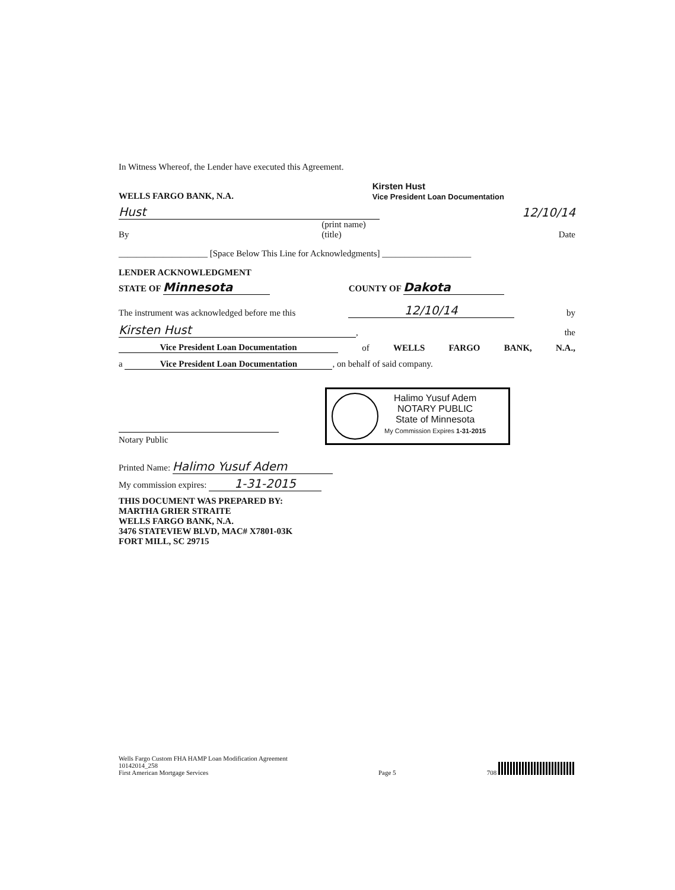In Witness Whereof, the Lender have executed this Agreement.
WELLS FARGO BANK, N.A. Kirsten Hust
Vice President Loan Documentation
Hust 12/10/14
By (print name)
(title) Date
____________________ [Space Below This Line for Acknowledgments] ____________________
LENDER ACKNOWLEDGMENT
STATE OF Minnesota COUNTY OF Dakota
The instrument was acknowledged before me this 12/10/14 by
Kirsten Hust, the
Vice President Loan Documentation of WELLS FARGO BANK, N.A.,
a Vice President Loan Documentation, on behalf of said company.
Notary Public
Halimo Yusuf Adem
NOTARY PUBLIC
State of Minnesota
My Commission Expires 1-31-2015
Printed Name: Halimo Yusuf Adem
My commission expires: 1-31-2015
THIS DOCUMENT WAS PREPARED BY:
MARTHA GRIER STRAITE
WELLS FARGO BANK, N.A.
3476 STATEVIEW BLVD, MAC# X7801-03K
FORT MILL, SC 29715
Wells Fargo Custom FHA HAMP Loan Modification Agreement
10142014_258
First American Mortgage Services Page 5 708